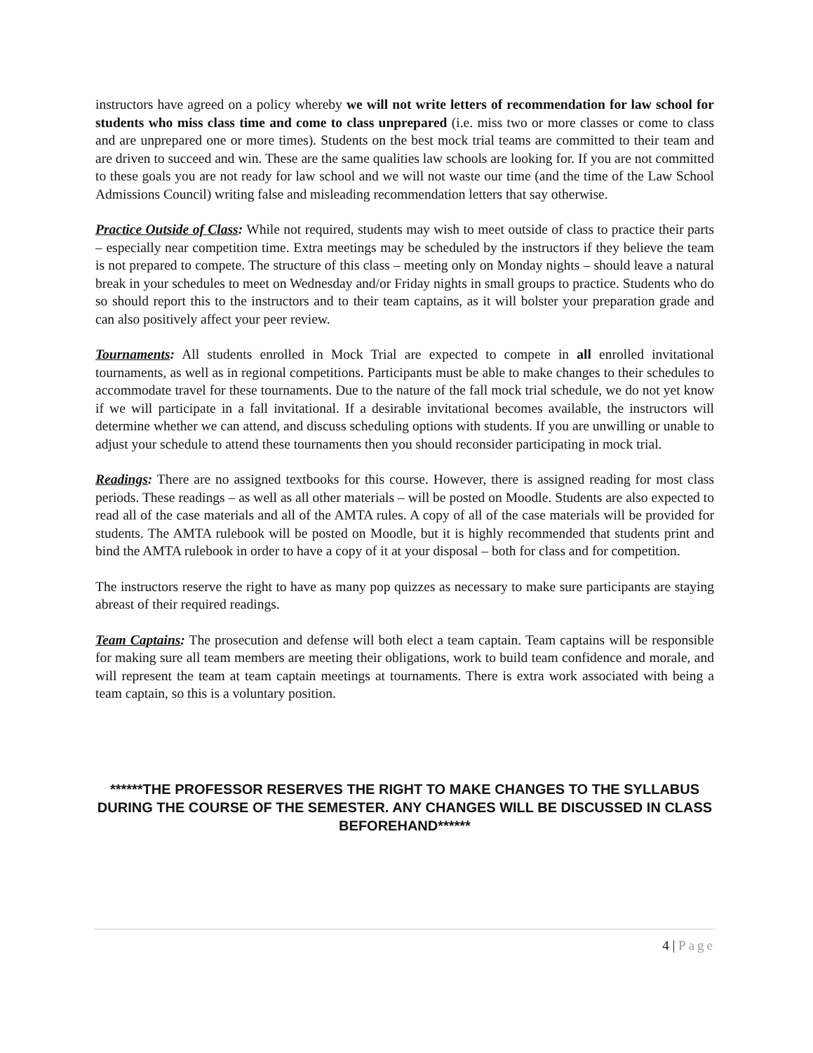instructors have agreed on a policy whereby we will not write letters of recommendation for law school for students who miss class time and come to class unprepared (i.e. miss two or more classes or come to class and are unprepared one or more times). Students on the best mock trial teams are committed to their team and are driven to succeed and win. These are the same qualities law schools are looking for. If you are not committed to these goals you are not ready for law school and we will not waste our time (and the time of the Law School Admissions Council) writing false and misleading recommendation letters that say otherwise.
Practice Outside of Class: While not required, students may wish to meet outside of class to practice their parts – especially near competition time. Extra meetings may be scheduled by the instructors if they believe the team is not prepared to compete. The structure of this class – meeting only on Monday nights – should leave a natural break in your schedules to meet on Wednesday and/or Friday nights in small groups to practice. Students who do so should report this to the instructors and to their team captains, as it will bolster your preparation grade and can also positively affect your peer review.
Tournaments: All students enrolled in Mock Trial are expected to compete in all enrolled invitational tournaments, as well as in regional competitions. Participants must be able to make changes to their schedules to accommodate travel for these tournaments. Due to the nature of the fall mock trial schedule, we do not yet know if we will participate in a fall invitational. If a desirable invitational becomes available, the instructors will determine whether we can attend, and discuss scheduling options with students. If you are unwilling or unable to adjust your schedule to attend these tournaments then you should reconsider participating in mock trial.
Readings: There are no assigned textbooks for this course. However, there is assigned reading for most class periods. These readings – as well as all other materials – will be posted on Moodle. Students are also expected to read all of the case materials and all of the AMTA rules. A copy of all of the case materials will be provided for students. The AMTA rulebook will be posted on Moodle, but it is highly recommended that students print and bind the AMTA rulebook in order to have a copy of it at your disposal – both for class and for competition.
The instructors reserve the right to have as many pop quizzes as necessary to make sure participants are staying abreast of their required readings.
Team Captains: The prosecution and defense will both elect a team captain. Team captains will be responsible for making sure all team members are meeting their obligations, work to build team confidence and morale, and will represent the team at team captain meetings at tournaments. There is extra work associated with being a team captain, so this is a voluntary position.
******THE PROFESSOR RESERVES THE RIGHT TO MAKE CHANGES TO THE SYLLABUS DURING THE COURSE OF THE SEMESTER. ANY CHANGES WILL BE DISCUSSED IN CLASS BEFOREHAND******
4 | Page